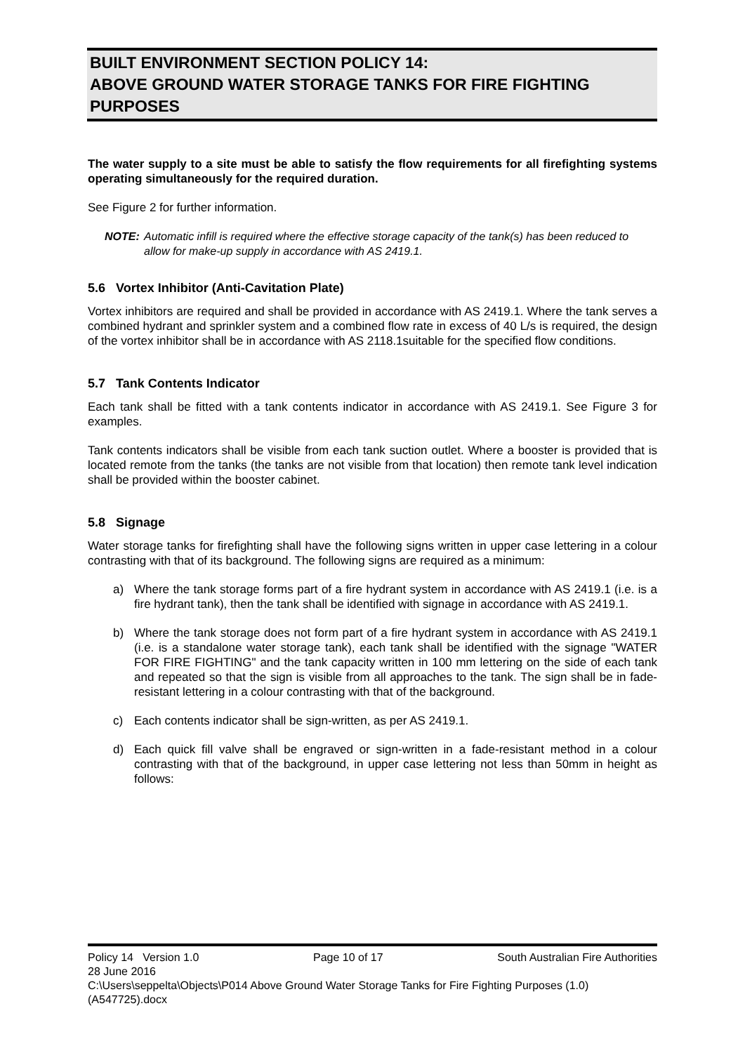BUILT ENVIRONMENT SECTION POLICY 14:
ABOVE GROUND WATER STORAGE TANKS FOR FIRE FIGHTING PURPOSES
The water supply to a site must be able to satisfy the flow requirements for all firefighting systems operating simultaneously for the required duration.
See Figure 2 for further information.
NOTE: Automatic infill is required where the effective storage capacity of the tank(s) has been reduced to allow for make-up supply in accordance with AS 2419.1.
5.6 Vortex Inhibitor (Anti-Cavitation Plate)
Vortex inhibitors are required and shall be provided in accordance with AS 2419.1. Where the tank serves a combined hydrant and sprinkler system and a combined flow rate in excess of 40 L/s is required, the design of the vortex inhibitor shall be in accordance with AS 2118.1suitable for the specified flow conditions.
5.7 Tank Contents Indicator
Each tank shall be fitted with a tank contents indicator in accordance with AS 2419.1. See Figure 3 for examples.
Tank contents indicators shall be visible from each tank suction outlet. Where a booster is provided that is located remote from the tanks (the tanks are not visible from that location) then remote tank level indication shall be provided within the booster cabinet.
5.8 Signage
Water storage tanks for firefighting shall have the following signs written in upper case lettering in a colour contrasting with that of its background. The following signs are required as a minimum:
a) Where the tank storage forms part of a fire hydrant system in accordance with AS 2419.1 (i.e. is a fire hydrant tank), then the tank shall be identified with signage in accordance with AS 2419.1.
b) Where the tank storage does not form part of a fire hydrant system in accordance with AS 2419.1 (i.e. is a standalone water storage tank), each tank shall be identified with the signage "WATER FOR FIRE FIGHTING" and the tank capacity written in 100 mm lettering on the side of each tank and repeated so that the sign is visible from all approaches to the tank. The sign shall be in fade-resistant lettering in a colour contrasting with that of the background.
c) Each contents indicator shall be sign-written, as per AS 2419.1.
d) Each quick fill valve shall be engraved or sign-written in a fade-resistant method in a colour contrasting with that of the background, in upper case lettering not less than 50mm in height as follows:
Policy 14 Version 1.0 Page 10 of 17 South Australian Fire Authorities
28 June 2016
C:\Users\seppelta\Objects\P014 Above Ground Water Storage Tanks for Fire Fighting Purposes (1.0) (A547725).docx